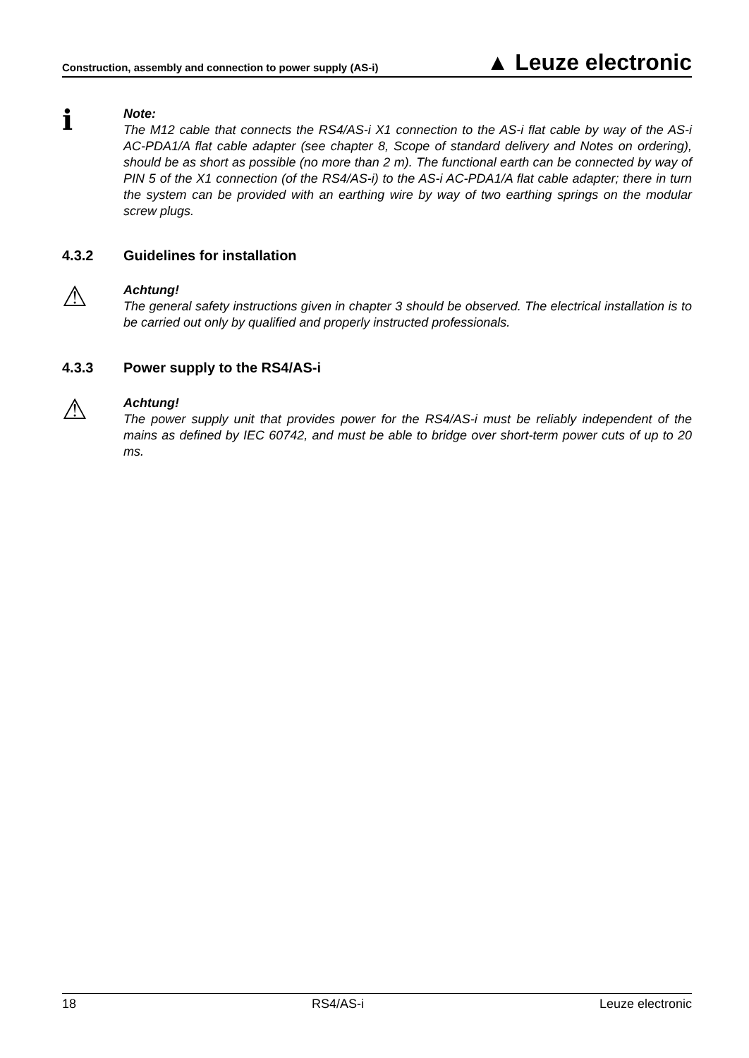Construction, assembly and connection to power supply (AS-i) ▲ Leuze electronic
ℹ
Note:
The M12 cable that connects the RS4/AS-i X1 connection to the AS-i flat cable by way of the AS-i AC-PDA1/A flat cable adapter (see chapter 8, Scope of standard delivery and Notes on ordering), should be as short as possible (no more than 2 m). The functional earth can be connected by way of PIN 5 of the X1 connection (of the RS4/AS-i) to the AS-i AC-PDA1/A flat cable adapter; there in turn the system can be provided with an earthing wire by way of two earthing springs on the modular screw plugs.
4.3.2 Guidelines for installation
⚠
Achtung!
The general safety instructions given in chapter 3 should be observed. The electrical installation is to be carried out only by qualified and properly instructed professionals.
4.3.3 Power supply to the RS4/AS-i
⚠
Achtung!
The power supply unit that provides power for the RS4/AS-i must be reliably independent of the mains as defined by IEC 60742, and must be able to bridge over short-term power cuts of up to 20 ms.
18 RS4/AS-i Leuze electronic